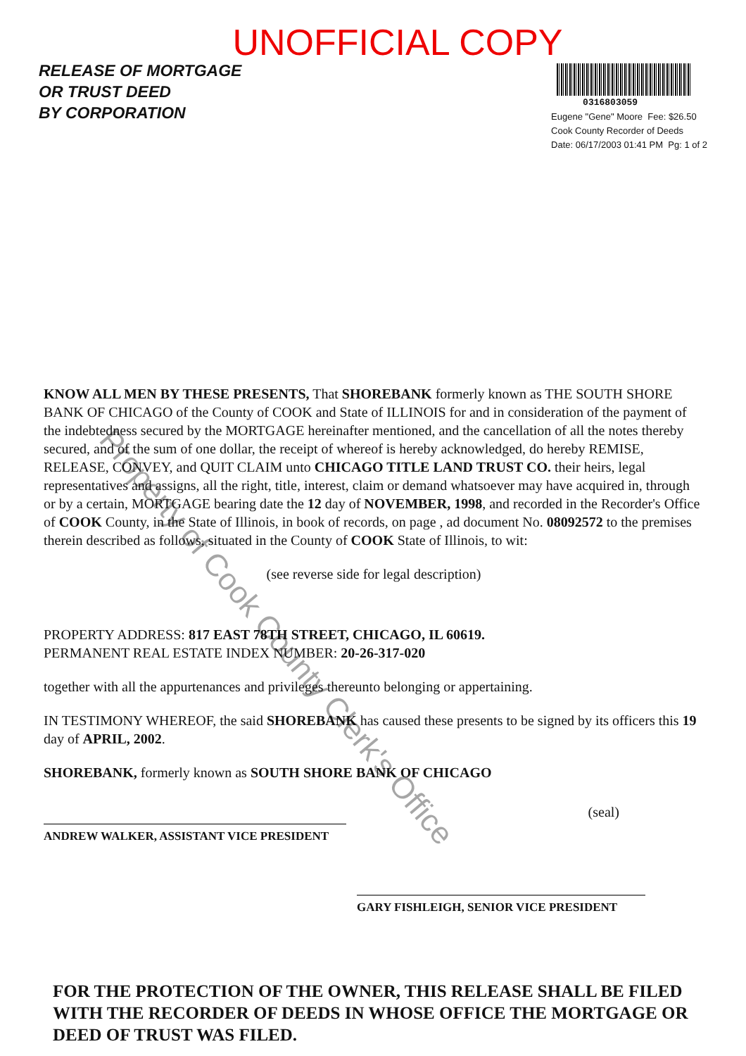UNOFFICIAL COPY
RELEASE OF MORTGAGE
OR TRUST DEED
BY CORPORATION
0316803059
Eugene "Gene" Moore Fee: $26.50
Cook County Recorder of Deeds
Date: 06/17/2003 01:41 PM Pg: 1 of 2
KNOW ALL MEN BY THESE PRESENTS, That SHOREBANK formerly known as THE SOUTH SHORE BANK OF CHICAGO of the County of COOK and State of ILLINOIS for and in consideration of the payment of the indebtedness secured by the MORTGAGE hereinafter mentioned, and the cancellation of all the notes thereby secured, and of the sum of one dollar, the receipt of whereof is hereby acknowledged, do hereby REMISE, RELEASE, CONVEY, and QUIT CLAIM unto CHICAGO TITLE LAND TRUST CO. their heirs, legal representatives and assigns, all the right, title, interest, claim or demand whatsoever may have acquired in, through or by a certain, MORTGAGE bearing date the 12 day of NOVEMBER, 1998, and recorded in the Recorder's Office of COOK County, in the State of Illinois, in book of records, on page , ad document No. 08092572 to the premises therein described as follows, situated in the County of COOK State of Illinois, to wit:
(see reverse side for legal description)
PROPERTY ADDRESS: 817 EAST 78TH STREET, CHICAGO, IL 60619.
PERMANENT REAL ESTATE INDEX NUMBER: 20-26-317-020
together with all the appurtenances and privileges thereunto belonging or appertaining.
IN TESTIMONY WHEREOF, the said SHOREBANK has caused these presents to be signed by its officers this 19 day of APRIL, 2002.
SHOREBANK, formerly known as SOUTH SHORE BANK OF CHICAGO
ANDREW WALKER, ASSISTANT VICE PRESIDENT
(seal)
GARY FISHLEIGH, SENIOR VICE PRESIDENT
FOR THE PROTECTION OF THE OWNER, THIS RELEASE SHALL BE FILED WITH THE RECORDER OF DEEDS IN WHOSE OFFICE THE MORTGAGE OR DEED OF TRUST WAS FILED.
Property of Cook County Clerk's Office